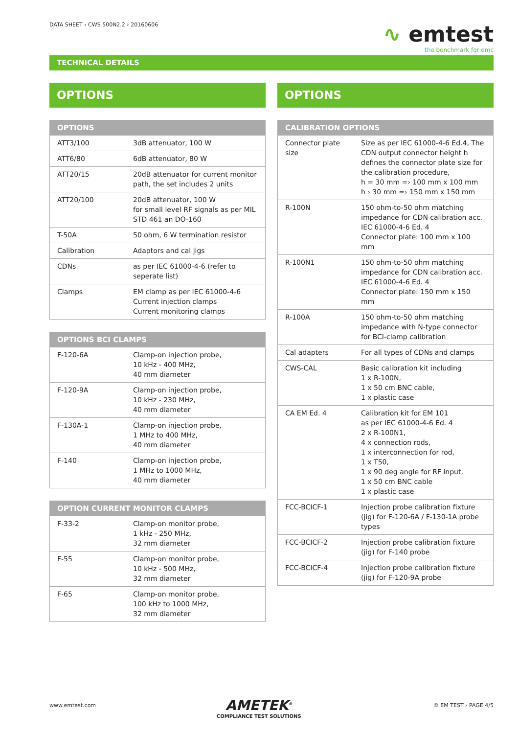DATA SHEET › CWS 500N2.2 › 20160606
∿ emtest
the benchmark for emc
TECHNICAL DETAILS
OPTIONS
| OPTIONS | |
| --- | --- |
| ATT3/100 | 3dB attenuator, 100 W |
| ATT6/80 | 6dB attenuator, 80 W |
| ATT20/15 | 20dB attenuator for current monitor path, the set includes 2 units |
| ATT20/100 | 20dB attenuator, 100 W for small level RF signals as per MIL STD 461 an DO-160 |
| T-50A | 50 ohm, 6 W termination resistor |
| Calibration | Adaptors and cal jigs |
| CDNs | as per IEC 61000-4-6 (refer to seperate list) |
| Clamps | EM clamp as per IEC 61000-4-6 Current injection clamps Current monitoring clamps |
| OPTIONS BCI CLAMPS | |
| --- | --- |
| F-120-6A | Clamp-on injection probe, 10 kHz - 400 MHz, 40 mm diameter |
| F-120-9A | Clamp-on injection probe, 10 kHz - 230 MHz, 40 mm diameter |
| F-130A-1 | Clamp-on injection probe, 1 MHz to 400 MHz, 40 mm diameter |
| F-140 | Clamp-on injection probe, 1 MHz to 1000 MHz, 40 mm diameter |
| OPTION CURRENT MONITOR CLAMPS | |
| --- | --- |
| F-33-2 | Clamp-on monitor probe, 1 kHz - 250 MHz, 32 mm diameter |
| F-55 | Clamp-on monitor probe, 10 kHz - 500 MHz, 32 mm diameter |
| F-65 | Clamp-on monitor probe, 100 kHz to 1000 MHz, 32 mm diameter |
OPTIONS
| CALIBRATION OPTIONS | |
| --- | --- |
| Connector plate size | Size as per IEC 61000-4-6 Ed.4, The CDN output connector height h defines the connector plate size for the calibration procedure, h = 30 mm =› 100 mm x 100 mm h › 30 mm =› 150 mm x 150 mm |
| R-100N | 150 ohm-to-50 ohm matching impedance for CDN calibration acc. IEC 61000-4-6 Ed. 4 Connector plate: 100 mm x 100 mm |
| R-100N1 | 150 ohm-to-50 ohm matching impedance for CDN calibration acc. IEC 61000-4-6 Ed. 4 Connector plate: 150 mm x 150 mm |
| R-100A | 150 ohm-to-50 ohm matching impedance with N-type connector for BCI-clamp calibration |
| Cal adapters | For all types of CDNs and clamps |
| CWS-CAL | Basic calibration kit including 1 x R-100N, 1 x 50 cm BNC cable, 1 x plastic case |
| CA EM Ed. 4 | Calibration kit for EM 101 as per IEC 61000-4-6 Ed. 4 2 x R-100N1, 4 x connection rods, 1 x interconnection for rod, 1 x T50, 1 x 90 deg angle for RF input, 1 x 50 cm BNC cable 1 x plastic case |
| FCC-BCICF-1 | Injection probe calibration fixture (jig) for F-120-6A / F-130-1A probe types |
| FCC-BCICF-2 | Injection probe calibration fixture (jig) for F-140 probe |
| FCC-BCICF-4 | Injection probe calibration fixture (jig) for F-120-9A probe |
www.emtest.com
AMETEK<sup>®</sup>
COMPLIANCE TEST SOLUTIONS
© EM TEST › PAGE 4/5